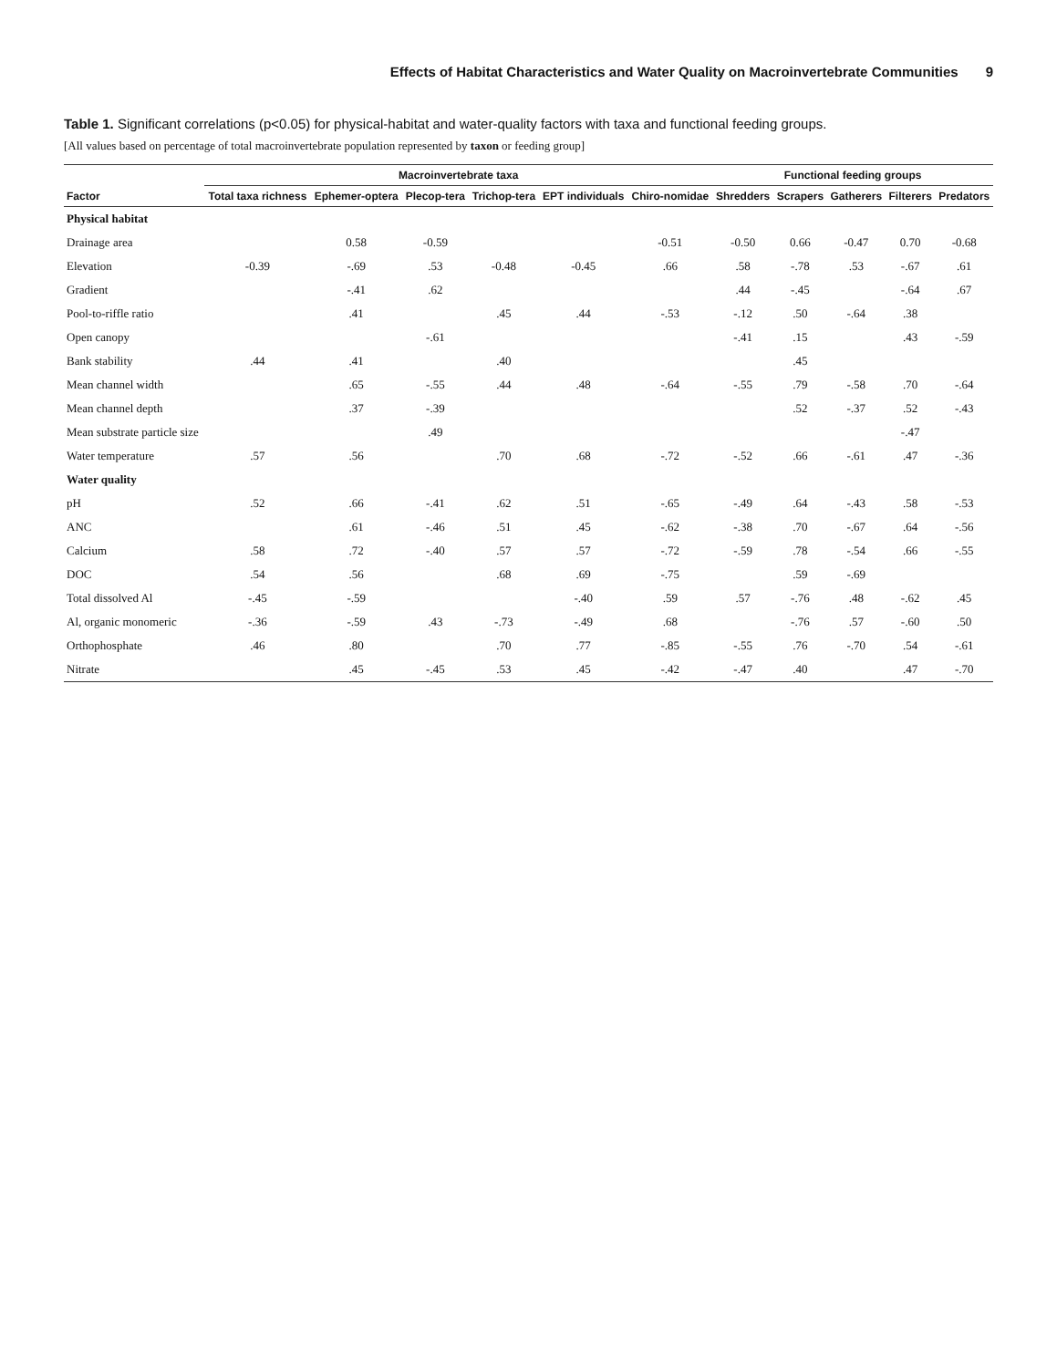Effects of Habitat Characteristics and Water Quality on Macroinvertebrate Communities 9
Table 1. Significant correlations (p<0.05) for physical-habitat and water-quality factors with taxa and functional feeding groups.
[All values based on percentage of total macroinvertebrate population represented by taxon or feeding group]
| Factor | Macroinvertebrate taxa | | | | | | Functional feeding groups | | | | |
| --- | --- | --- | --- | --- | --- | --- | --- | --- | --- | --- | --- |
| | Total taxa richness | Ephemer-optera | Plecop-tera | Trichop-tera | EPT individuals | Chiro-nomidae | Shredders | Scrapers | Gatherers | Filterers | Predators |
| Physical habitat | | | | | | | | | | | |
| Drainage area | | 0.58 | -0.59 | | | -0.51 | -0.50 | 0.66 | -0.47 | 0.70 | -0.68 |
| Elevation | -0.39 | -.69 | .53 | -0.48 | -0.45 | .66 | .58 | -.78 | .53 | -.67 | .61 |
| Gradient | | -.41 | .62 | | | | .44 | -.45 | | -.64 | .67 |
| Pool-to-riffle ratio | | .41 | | .45 | .44 | -.53 | -.12 | .50 | -.64 | .38 | |
| Open canopy | | | -.61 | | | | -.41 | .15 | | .43 | -.59 |
| Bank stability | .44 | .41 | | .40 | | | | .45 | | | |
| Mean channel width | | .65 | -.55 | .44 | .48 | -.64 | -.55 | .79 | -.58 | .70 | -.64 |
| Mean channel depth | | .37 | -.39 | | | | | .52 | -.37 | .52 | -.43 |
| Mean substrate particle size | | | .49 | | | | | | | -.47 | |
| Water temperature | .57 | .56 | | .70 | .68 | -.72 | -.52 | .66 | -.61 | .47 | -.36 |
| Water quality | | | | | | | | | | | |
| pH | .52 | .66 | -.41 | .62 | .51 | -.65 | -.49 | .64 | -.43 | .58 | -.53 |
| ANC | | .61 | -.46 | .51 | .45 | -.62 | -.38 | .70 | -.67 | .64 | -.56 |
| Calcium | .58 | .72 | -.40 | .57 | .57 | -.72 | -.59 | .78 | -.54 | .66 | -.55 |
| DOC | .54 | .56 | | .68 | .69 | -.75 | | .59 | -.69 | | |
| Total dissolved Al | -.45 | -.59 | | | -.40 | .59 | .57 | -.76 | .48 | -.62 | .45 |
| Al, organic monomeric | -.36 | -.59 | .43 | -.73 | -.49 | .68 | | -.76 | .57 | -.60 | .50 |
| Orthophosphate | .46 | .80 | | .70 | .77 | -.85 | -.55 | .76 | -.70 | .54 | -.61 |
| Nitrate | | .45 | -.45 | .53 | .45 | -.42 | -.47 | .40 | | .47 | -.70 |